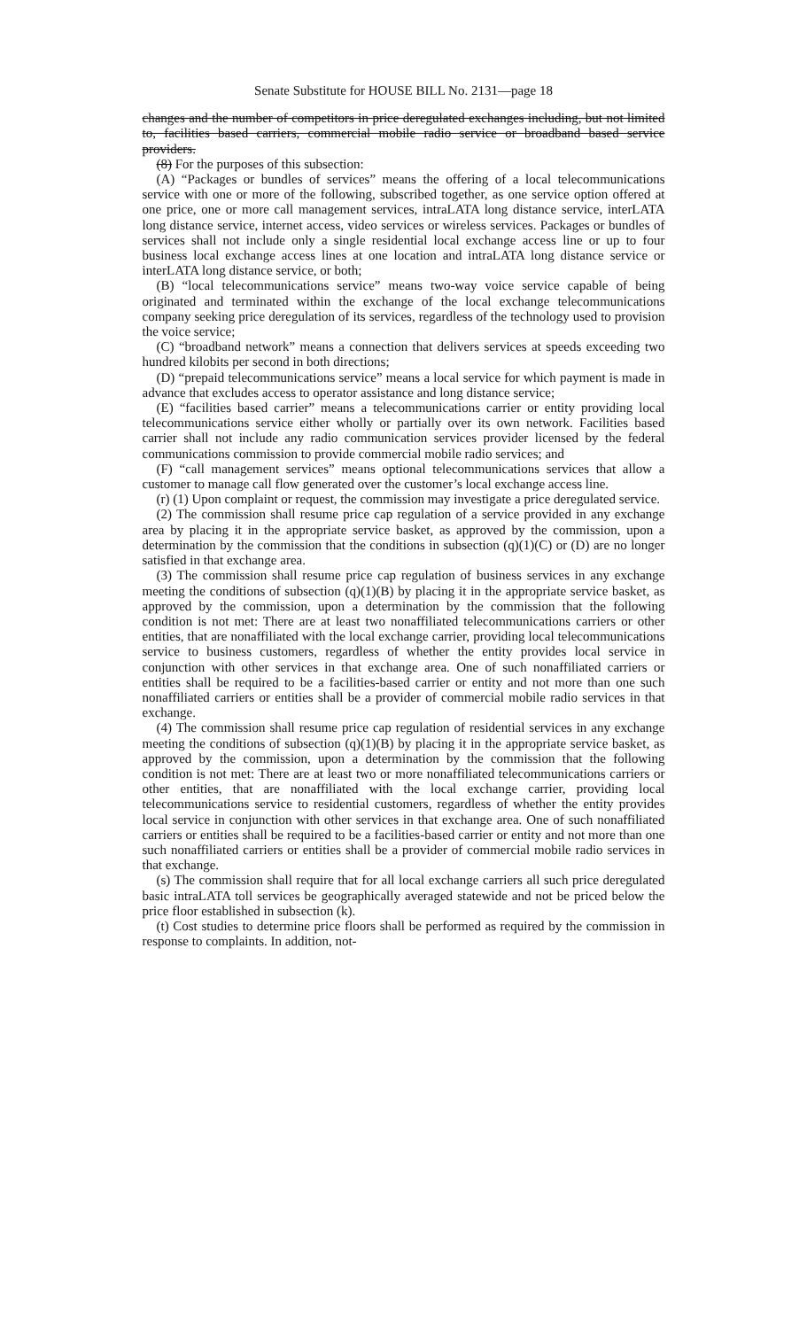Senate Substitute for HOUSE BILL No. 2131—page 18
changes and the number of competitors in price deregulated exchanges including, but not limited to, facilities based carriers, commercial mobile radio service or broadband based service providers.
(8) For the purposes of this subsection:
(A) “Packages or bundles of services” means the offering of a local telecommunications service with one or more of the following, subscribed together, as one service option offered at one price, one or more call management services, intraLATA long distance service, interLATA long distance service, internet access, video services or wireless services. Packages or bundles of services shall not include only a single residential local exchange access line or up to four business local exchange access lines at one location and intraLATA long distance service or interLATA long distance service, or both;
(B) “local telecommunications service” means two-way voice service capable of being originated and terminated within the exchange of the local exchange telecommunications company seeking price deregulation of its services, regardless of the technology used to provision the voice service;
(C) “broadband network” means a connection that delivers services at speeds exceeding two hundred kilobits per second in both directions;
(D) “prepaid telecommunications service” means a local service for which payment is made in advance that excludes access to operator assistance and long distance service;
(E) “facilities based carrier” means a telecommunications carrier or entity providing local telecommunications service either wholly or partially over its own network. Facilities based carrier shall not include any radio communication services provider licensed by the federal communications commission to provide commercial mobile radio services; and
(F) “call management services” means optional telecommunications services that allow a customer to manage call flow generated over the customer’s local exchange access line.
(r) (1) Upon complaint or request, the commission may investigate a price deregulated service.
(2) The commission shall resume price cap regulation of a service provided in any exchange area by placing it in the appropriate service basket, as approved by the commission, upon a determination by the commission that the conditions in subsection (q)(1)(C) or (D) are no longer satisfied in that exchange area.
(3) The commission shall resume price cap regulation of business services in any exchange meeting the conditions of subsection (q)(1)(B) by placing it in the appropriate service basket, as approved by the commission, upon a determination by the commission that the following condition is not met: There are at least two nonaffiliated telecommunications carriers or other entities, that are nonaffiliated with the local exchange carrier, providing local telecommunications service to business customers, regardless of whether the entity provides local service in conjunction with other services in that exchange area. One of such nonaffiliated carriers or entities shall be required to be a facilities-based carrier or entity and not more than one such nonaffiliated carriers or entities shall be a provider of commercial mobile radio services in that exchange.
(4) The commission shall resume price cap regulation of residential services in any exchange meeting the conditions of subsection (q)(1)(B) by placing it in the appropriate service basket, as approved by the commission, upon a determination by the commission that the following condition is not met: There are at least two or more nonaffiliated telecommunications carriers or other entities, that are nonaffiliated with the local exchange carrier, providing local telecommunications service to residential customers, regardless of whether the entity provides local service in conjunction with other services in that exchange area. One of such nonaffiliated carriers or entities shall be required to be a facilities-based carrier or entity and not more than one such nonaffiliated carriers or entities shall be a provider of commercial mobile radio services in that exchange.
(s) The commission shall require that for all local exchange carriers all such price deregulated basic intraLATA toll services be geographically averaged statewide and not be priced below the price floor established in subsection (k).
(t) Cost studies to determine price floors shall be performed as required by the commission in response to complaints. In addition, not-